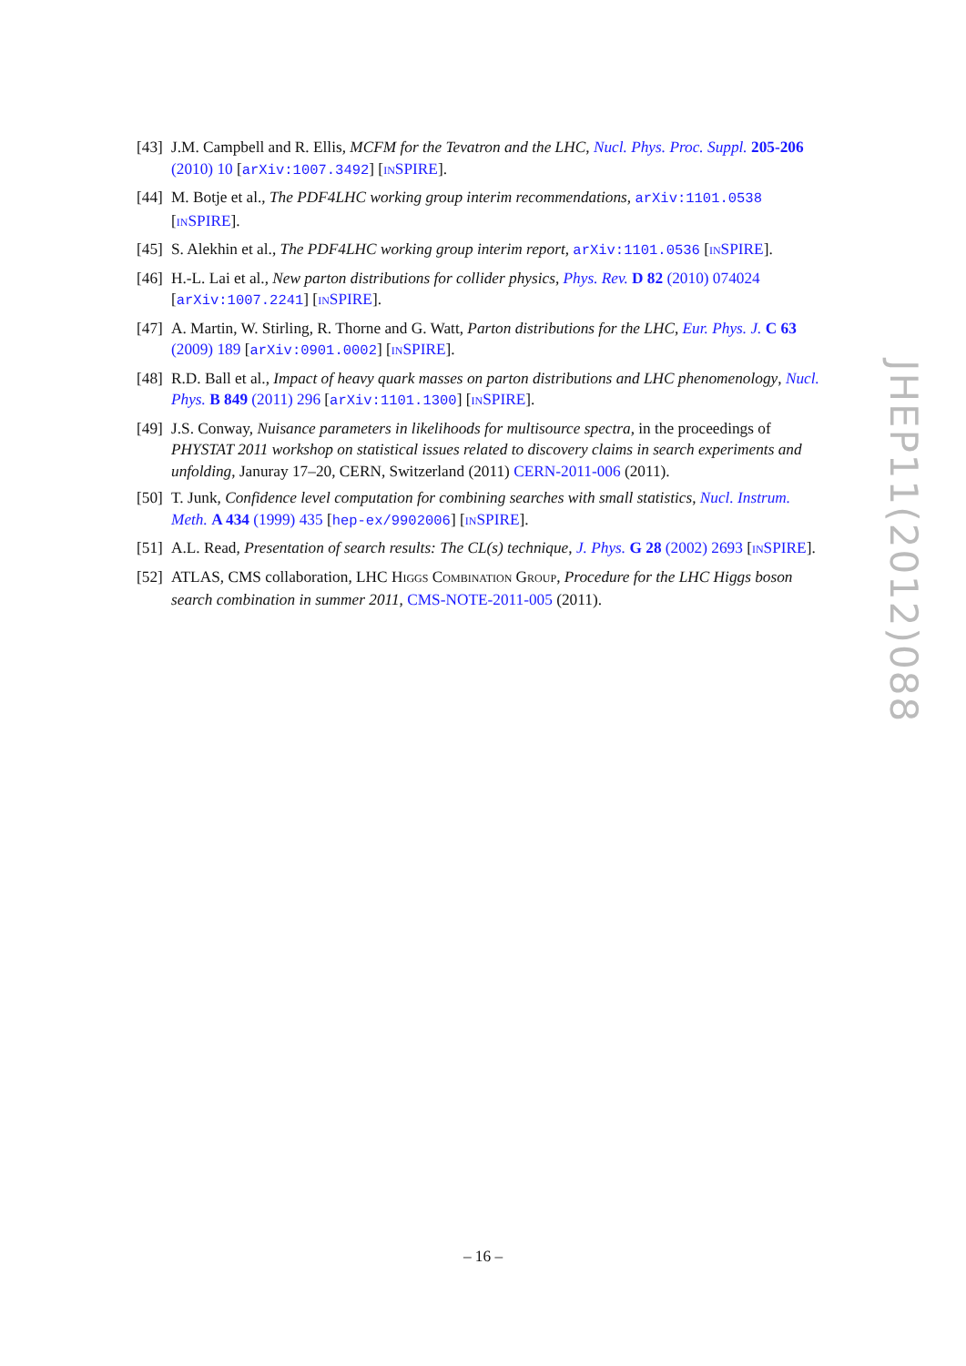[43]
J.M. Campbell and R. Ellis, MCFM for the Tevatron and the LHC, Nucl. Phys. Proc. Suppl. 205-206 (2010) 10 [arXiv:1007.3492] [INSPIRE].
[44]
M. Botje et al., The PDF4LHC working group interim recommendations, arXiv:1101.0538 [INSPIRE].
[45]
S. Alekhin et al., The PDF4LHC working group interim report, arXiv:1101.0536 [INSPIRE].
[46]
H.-L. Lai et al., New parton distributions for collider physics, Phys. Rev. D 82 (2010) 074024 [arXiv:1007.2241] [INSPIRE].
[47]
A. Martin, W. Stirling, R. Thorne and G. Watt, Parton distributions for the LHC, Eur. Phys. J. C 63 (2009) 189 [arXiv:0901.0002] [INSPIRE].
[48]
R.D. Ball et al., Impact of heavy quark masses on parton distributions and LHC phenomenology, Nucl. Phys. B 849 (2011) 296 [arXiv:1101.1300] [INSPIRE].
[49]
J.S. Conway, Nuisance parameters in likelihoods for multisource spectra, in the proceedings of PHYSTAT 2011 workshop on statistical issues related to discovery claims in search experiments and unfolding, Januray 17–20, CERN, Switzerland (2011) CERN-2011-006 (2011).
[50]
T. Junk, Confidence level computation for combining searches with small statistics, Nucl. Instrum. Meth. A 434 (1999) 435 [hep-ex/9902006] [INSPIRE].
[51]
A.L. Read, Presentation of search results: The CL(s) technique, J. Phys. G 28 (2002) 2693 [INSPIRE].
[52]
ATLAS, CMS collaboration, LHC HIGGS COMBINATION GROUP, Procedure for the LHC Higgs boson search combination in summer 2011, CMS-NOTE-2011-005 (2011).
JHEP11(2012)088
– 16 –